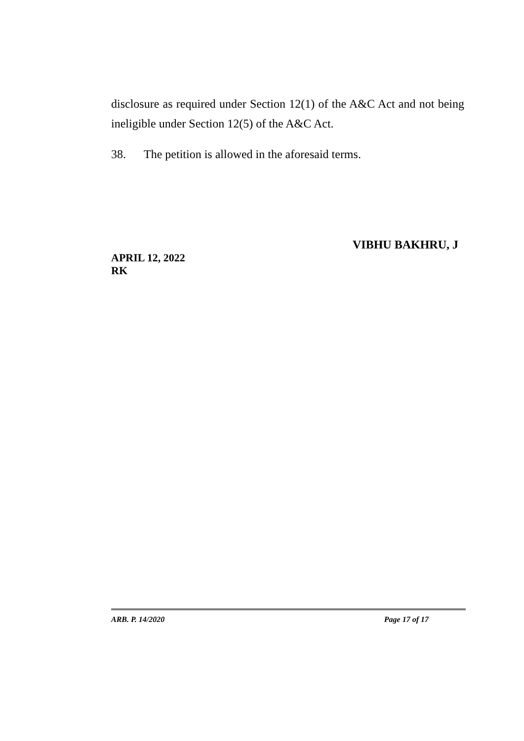disclosure as required under Section 12(1) of the A&C Act and not being ineligible under Section 12(5) of the A&C Act.
38. The petition is allowed in the aforesaid terms.
VIBHU BAKHRU, J
APRIL 12, 2022
RK
ARB. P. 14/2020 Page 17 of 17